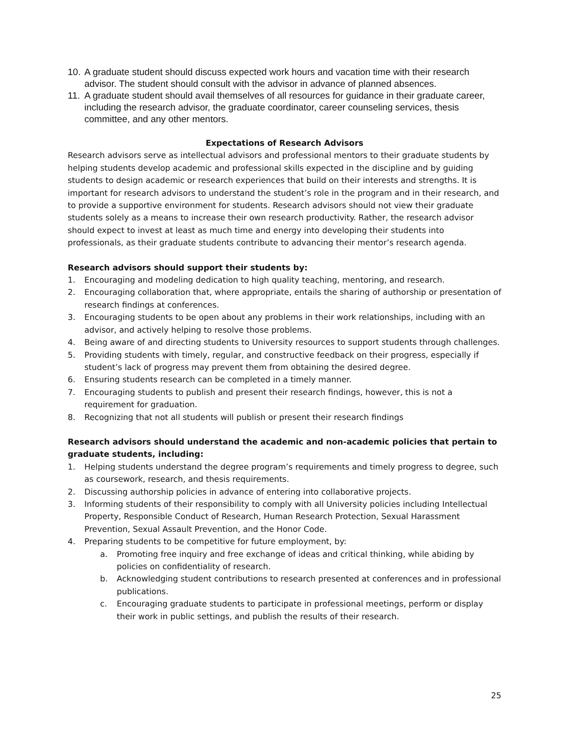10. A graduate student should discuss expected work hours and vacation time with their research advisor. The student should consult with the advisor in advance of planned absences.
11. A graduate student should avail themselves of all resources for guidance in their graduate career, including the research advisor, the graduate coordinator, career counseling services, thesis committee, and any other mentors.
Expectations of Research Advisors
Research advisors serve as intellectual advisors and professional mentors to their graduate students by helping students develop academic and professional skills expected in the discipline and by guiding students to design academic or research experiences that build on their interests and strengths. It is important for research advisors to understand the student’s role in the program and in their research, and to provide a supportive environment for students. Research advisors should not view their graduate students solely as a means to increase their own research productivity. Rather, the research advisor should expect to invest at least as much time and energy into developing their students into professionals, as their graduate students contribute to advancing their mentor’s research agenda.
Research advisors should support their students by:
1. Encouraging and modeling dedication to high quality teaching, mentoring, and research.
2. Encouraging collaboration that, where appropriate, entails the sharing of authorship or presentation of research findings at conferences.
3. Encouraging students to be open about any problems in their work relationships, including with an advisor, and actively helping to resolve those problems.
4. Being aware of and directing students to University resources to support students through challenges.
5. Providing students with timely, regular, and constructive feedback on their progress, especially if student’s lack of progress may prevent them from obtaining the desired degree.
6. Ensuring students research can be completed in a timely manner.
7. Encouraging students to publish and present their research findings, however, this is not a requirement for graduation.
8. Recognizing that not all students will publish or present their research findings
Research advisors should understand the academic and non-academic policies that pertain to graduate students, including:
1. Helping students understand the degree program’s requirements and timely progress to degree, such as coursework, research, and thesis requirements.
2. Discussing authorship policies in advance of entering into collaborative projects.
3. Informing students of their responsibility to comply with all University policies including Intellectual Property, Responsible Conduct of Research, Human Research Protection, Sexual Harassment Prevention, Sexual Assault Prevention, and the Honor Code.
4. Preparing students to be competitive for future employment, by:
a. Promoting free inquiry and free exchange of ideas and critical thinking, while abiding by policies on confidentiality of research.
b. Acknowledging student contributions to research presented at conferences and in professional publications.
c. Encouraging graduate students to participate in professional meetings, perform or display their work in public settings, and publish the results of their research.
25